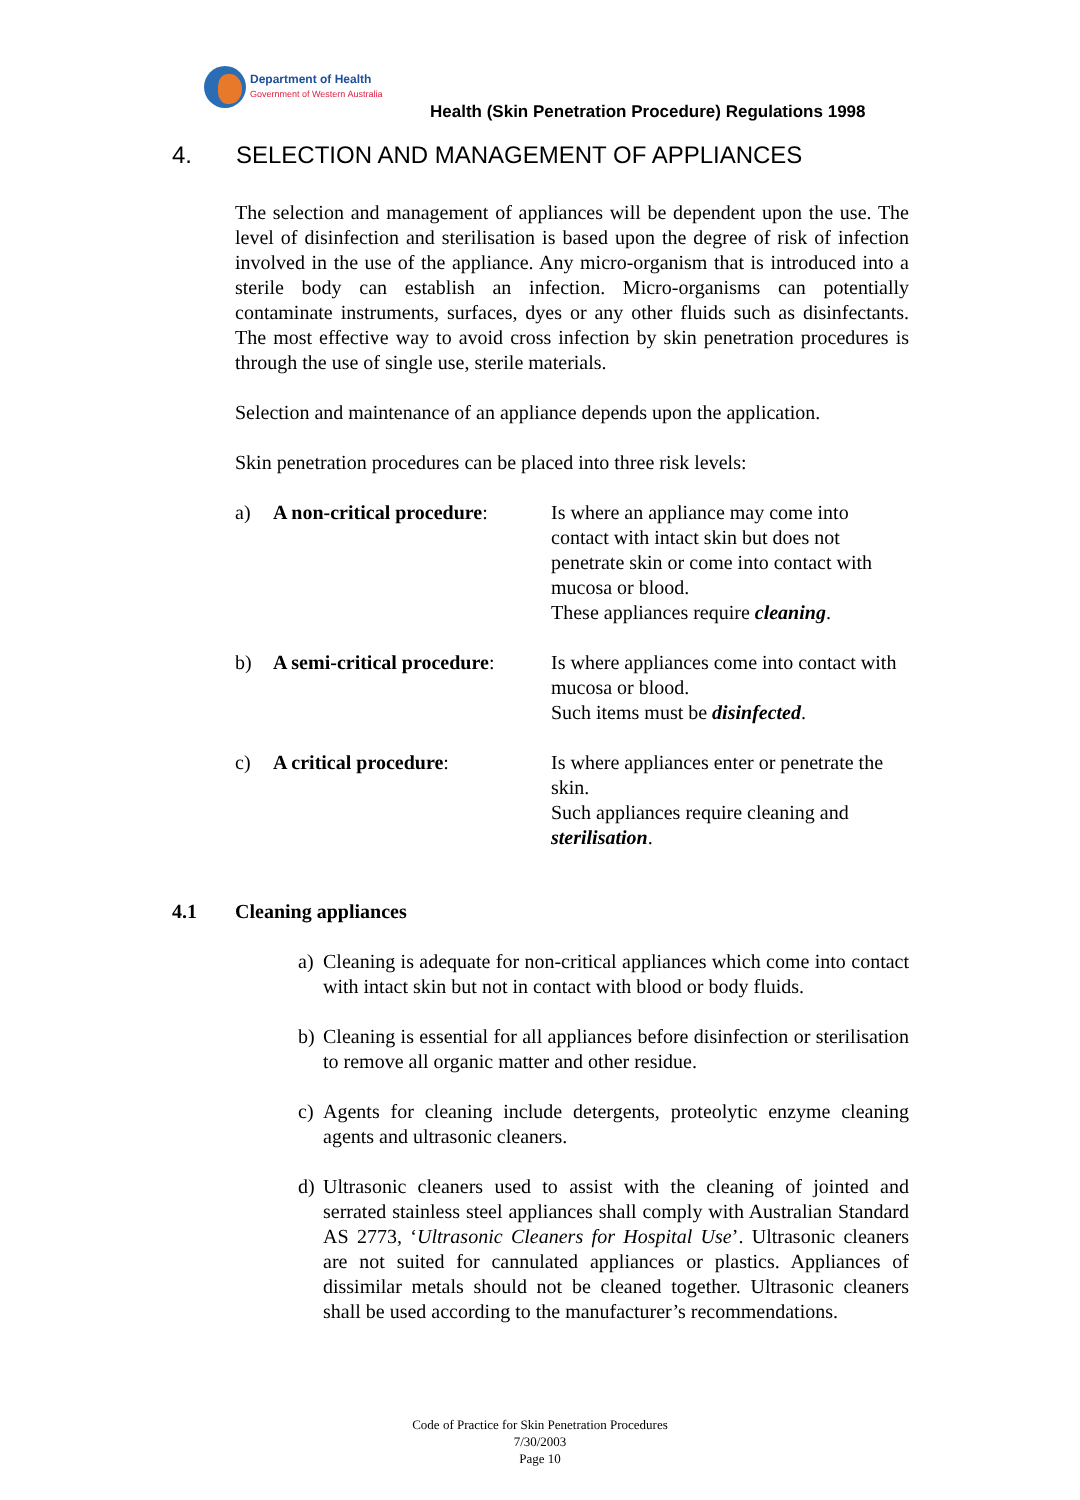Department of Health
Government of Western Australia
Health (Skin Penetration Procedure) Regulations 1998
4. SELECTION AND MANAGEMENT OF APPLIANCES
The selection and management of appliances will be dependent upon the use. The level of disinfection and sterilisation is based upon the degree of risk of infection involved in the use of the appliance. Any micro-organism that is introduced into a sterile body can establish an infection. Micro-organisms can potentially contaminate instruments, surfaces, dyes or any other fluids such as disinfectants. The most effective way to avoid cross infection by skin penetration procedures is through the use of single use, sterile materials.
Selection and maintenance of an appliance depends upon the application.
Skin penetration procedures can be placed into three risk levels:
a) A non-critical procedure:
Is where an appliance may come into contact with intact skin but does not penetrate skin or come into contact with mucosa or blood.
These appliances require cleaning.
b) A semi-critical procedure:
Is where appliances come into contact with mucosa or blood.
Such items must be disinfected.
c) A critical procedure: Is where appliances enter or penetrate the skin.
Such appliances require cleaning and sterilisation.
4.1 Cleaning appliances
a) Cleaning is adequate for non-critical appliances which come into contact with intact skin but not in contact with blood or body fluids.
b) Cleaning is essential for all appliances before disinfection or sterilisation to remove all organic matter and other residue.
c) Agents for cleaning include detergents, proteolytic enzyme cleaning agents and ultrasonic cleaners.
d) Ultrasonic cleaners used to assist with the cleaning of jointed and serrated stainless steel appliances shall comply with Australian Standard AS 2773, ‘Ultrasonic Cleaners for Hospital Use’. Ultrasonic cleaners are not suited for cannulated appliances or plastics. Appliances of dissimilar metals should not be cleaned together. Ultrasonic cleaners shall be used according to the manufacturer’s recommendations.
Code of Practice for Skin Penetration Procedures
7/30/2003
Page 10